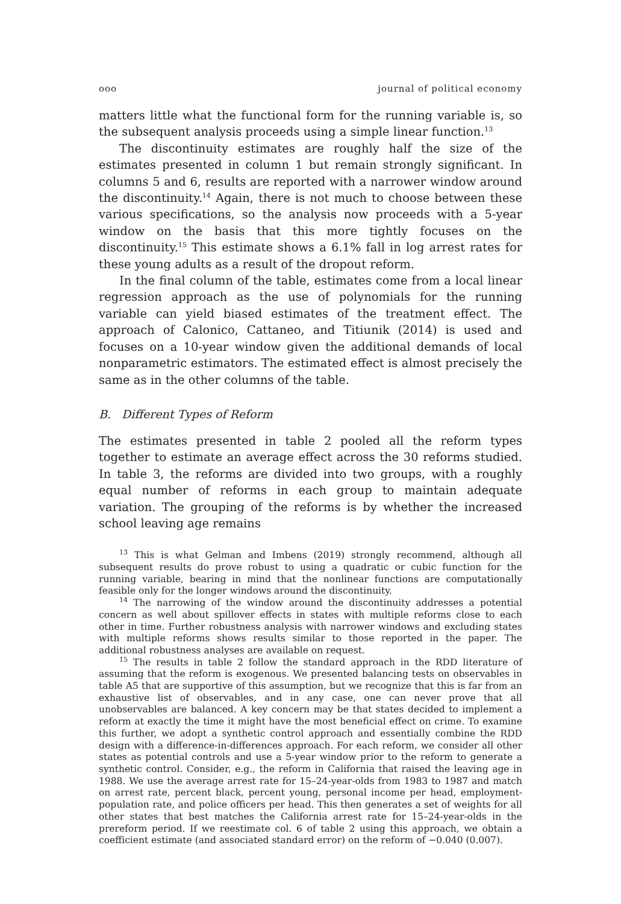ooo journal of political economy
matters little what the functional form for the running variable is, so the subsequent analysis proceeds using a simple linear function.<sup>13</sup>
The discontinuity estimates are roughly half the size of the estimates presented in column 1 but remain strongly significant. In columns 5 and 6, results are reported with a narrower window around the discontinuity.<sup>14</sup> Again, there is not much to choose between these various specifications, so the analysis now proceeds with a 5-year window on the basis that this more tightly focuses on the discontinuity.<sup>15</sup> This estimate shows a 6.1% fall in log arrest rates for these young adults as a result of the dropout reform.
In the final column of the table, estimates come from a local linear regression approach as the use of polynomials for the running variable can yield biased estimates of the treatment effect. The approach of Calonico, Cattaneo, and Titiunik (2014) is used and focuses on a 10-year window given the additional demands of local nonparametric estimators. The estimated effect is almost precisely the same as in the other columns of the table.
B. Different Types of Reform
The estimates presented in table 2 pooled all the reform types together to estimate an average effect across the 30 reforms studied. In table 3, the reforms are divided into two groups, with a roughly equal number of reforms in each group to maintain adequate variation. The grouping of the reforms is by whether the increased school leaving age remains
<sup>13</sup> This is what Gelman and Imbens (2019) strongly recommend, although all subsequent results do prove robust to using a quadratic or cubic function for the running variable, bearing in mind that the nonlinear functions are computationally feasible only for the longer windows around the discontinuity.
<sup>14</sup> The narrowing of the window around the discontinuity addresses a potential concern as well about spillover effects in states with multiple reforms close to each other in time. Further robustness analysis with narrower windows and excluding states with multiple reforms shows results similar to those reported in the paper. The additional robustness analyses are available on request.
<sup>15</sup> The results in table 2 follow the standard approach in the RDD literature of assuming that the reform is exogenous. We presented balancing tests on observables in table A5 that are supportive of this assumption, but we recognize that this is far from an exhaustive list of observables, and in any case, one can never prove that all unobservables are balanced. A key concern may be that states decided to implement a reform at exactly the time it might have the most beneficial effect on crime. To examine this further, we adopt a synthetic control approach and essentially combine the RDD design with a difference-in-differences approach. For each reform, we consider all other states as potential controls and use a 5-year window prior to the reform to generate a synthetic control. Consider, e.g., the reform in California that raised the leaving age in 1988. We use the average arrest rate for 15–24-year-olds from 1983 to 1987 and match on arrest rate, percent black, percent young, personal income per head, employment-population rate, and police officers per head. This then generates a set of weights for all other states that best matches the California arrest rate for 15–24-year-olds in the prereform period. If we reestimate col. 6 of table 2 using this approach, we obtain a coefficient estimate (and associated standard error) on the reform of −0.040 (0.007).